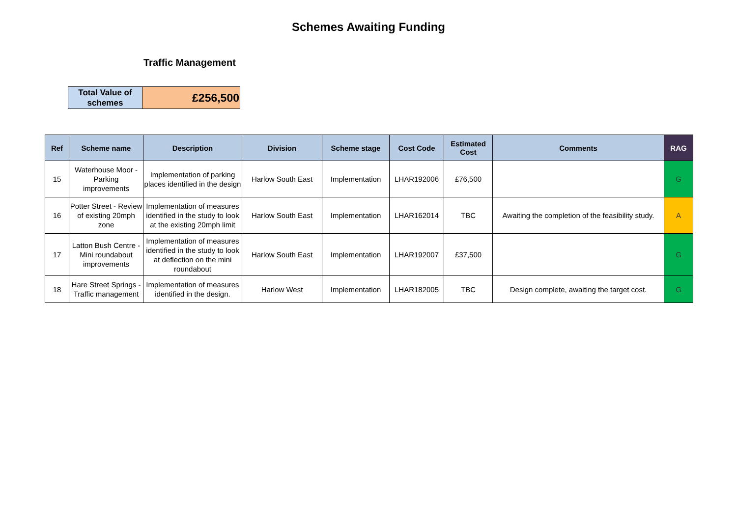Schemes Awaiting Funding
Traffic Management
| Total Value of schemes | £256,500 |
| Ref | Scheme name | Description | Division | Scheme stage | Cost Code | Estimated Cost | Comments | RAG |
| --- | --- | --- | --- | --- | --- | --- | --- | --- |
| 15 | Waterhouse Moor - Parking improvements | Implementation of parking places identified in the design | Harlow South East | Implementation | LHAR192006 | £76,500 | | G |
| 16 | Potter Street - Review of existing 20mph zone | Implementation of measures identified in the study to look at the existing 20mph limit | Harlow South East | Implementation | LHAR162014 | TBC | Awaiting the completion of the feasibility study. | A |
| 17 | Latton Bush Centre - Mini roundabout improvements | Implementation of measures identified in the study to look at deflection on the mini roundabout | Harlow South East | Implementation | LHAR192007 | £37,500 | | G |
| 18 | Hare Street Springs - Traffic management | Implementation of measures identified in the design. | Harlow West | Implementation | LHAR182005 | TBC | Design complete, awaiting the target cost. | G |